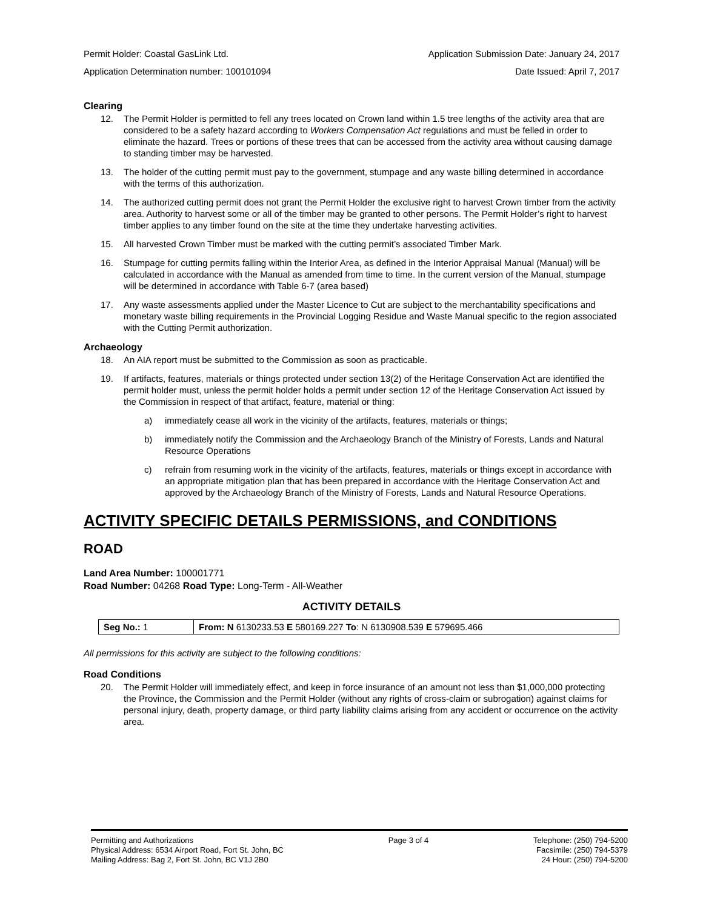Permit Holder: Coastal GasLink Ltd. Application Submission Date: January 24, 2017
Application Determination number: 100101094 Date Issued: April 7, 2017
Clearing
12. The Permit Holder is permitted to fell any trees located on Crown land within 1.5 tree lengths of the activity area that are considered to be a safety hazard according to Workers Compensation Act regulations and must be felled in order to eliminate the hazard. Trees or portions of these trees that can be accessed from the activity area without causing damage to standing timber may be harvested.
13. The holder of the cutting permit must pay to the government, stumpage and any waste billing determined in accordance with the terms of this authorization.
14. The authorized cutting permit does not grant the Permit Holder the exclusive right to harvest Crown timber from the activity area. Authority to harvest some or all of the timber may be granted to other persons. The Permit Holder’s right to harvest timber applies to any timber found on the site at the time they undertake harvesting activities.
15. All harvested Crown Timber must be marked with the cutting permit’s associated Timber Mark.
16. Stumpage for cutting permits falling within the Interior Area, as defined in the Interior Appraisal Manual (Manual) will be calculated in accordance with the Manual as amended from time to time. In the current version of the Manual, stumpage will be determined in accordance with Table 6-7 (area based)
17. Any waste assessments applied under the Master Licence to Cut are subject to the merchantability specifications and monetary waste billing requirements in the Provincial Logging Residue and Waste Manual specific to the region associated with the Cutting Permit authorization.
Archaeology
18. An AIA report must be submitted to the Commission as soon as practicable.
19. If artifacts, features, materials or things protected under section 13(2) of the Heritage Conservation Act are identified the permit holder must, unless the permit holder holds a permit under section 12 of the Heritage Conservation Act issued by the Commission in respect of that artifact, feature, material or thing:
a) immediately cease all work in the vicinity of the artifacts, features, materials or things;
b) immediately notify the Commission and the Archaeology Branch of the Ministry of Forests, Lands and Natural Resource Operations
c) refrain from resuming work in the vicinity of the artifacts, features, materials or things except in accordance with an appropriate mitigation plan that has been prepared in accordance with the Heritage Conservation Act and approved by the Archaeology Branch of the Ministry of Forests, Lands and Natural Resource Operations.
ACTIVITY SPECIFIC DETAILS PERMISSIONS, and CONDITIONS
ROAD
Land Area Number: 100001771
Road Number: 04268 Road Type: Long-Term - All-Weather
ACTIVITY DETAILS
| Seg No.: 1 | From: N 6130233.53 E 580169.227 To : N 6130908.539 E 579695.466 |
All permissions for this activity are subject to the following conditions:
Road Conditions
20. The Permit Holder will immediately effect, and keep in force insurance of an amount not less than $1,000,000 protecting the Province, the Commission and the Permit Holder (without any rights of cross-claim or subrogation) against claims for personal injury, death, property damage, or third party liability claims arising from any accident or occurrence on the activity area.
Permitting and Authorizations
Physical Address: 6534 Airport Road, Fort St. John, BC
Mailing Address: Bag 2, Fort St. John, BC V1J 2B0
Page 3 of 4 Telephone: (250) 794-5200
Facsimile: (250) 794-5379
24 Hour: (250) 794-5200